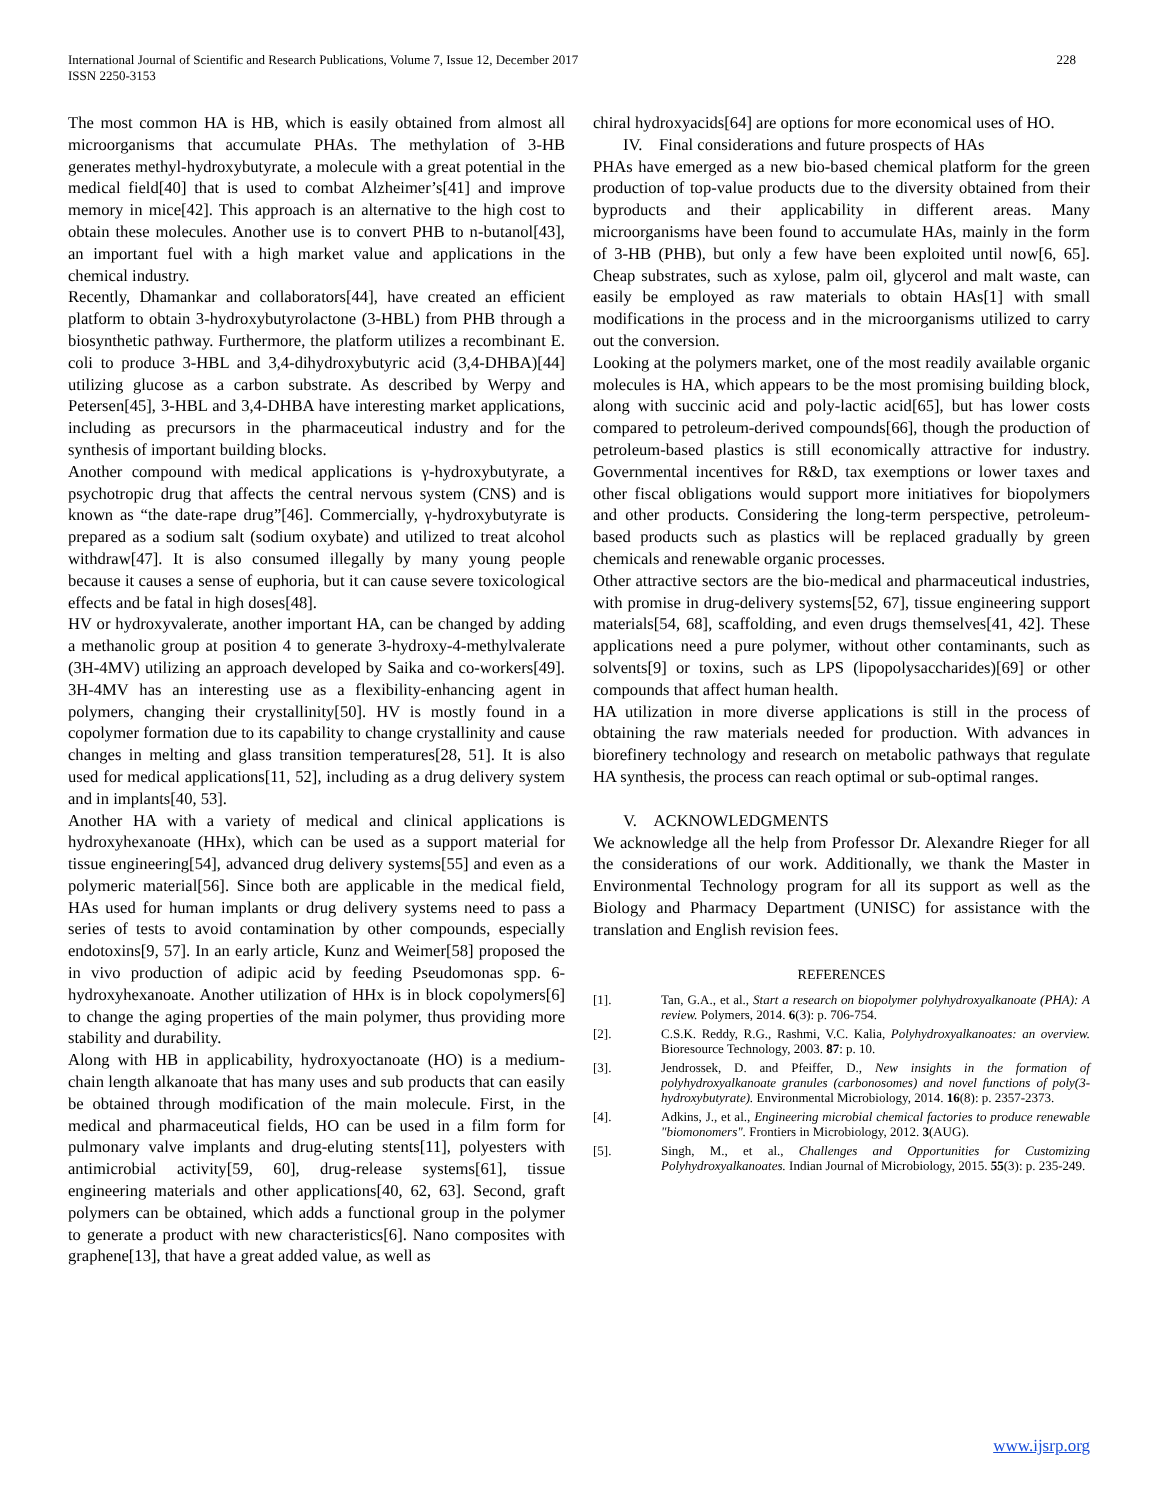International Journal of Scientific and Research Publications, Volume 7, Issue 12, December 2017
ISSN 2250-3153
228
The most common HA is HB, which is easily obtained from almost all microorganisms that accumulate PHAs. The methylation of 3-HB generates methyl-hydroxybutyrate, a molecule with a great potential in the medical field[40] that is used to combat Alzheimer’s[41] and improve memory in mice[42]. This approach is an alternative to the high cost to obtain these molecules. Another use is to convert PHB to n-butanol[43], an important fuel with a high market value and applications in the chemical industry.
Recently, Dhamankar and collaborators[44], have created an efficient platform to obtain 3-hydroxybutyrolactone (3-HBL) from PHB through a biosynthetic pathway. Furthermore, the platform utilizes a recombinant E. coli to produce 3-HBL and 3,4-dihydroxybutyric acid (3,4-DHBA)[44] utilizing glucose as a carbon substrate. As described by Werpy and Petersen[45], 3-HBL and 3,4-DHBA have interesting market applications, including as precursors in the pharmaceutical industry and for the synthesis of important building blocks.
Another compound with medical applications is γ-hydroxybutyrate, a psychotropic drug that affects the central nervous system (CNS) and is known as “the date-rape drug”[46]. Commercially, γ-hydroxybutyrate is prepared as a sodium salt (sodium oxybate) and utilized to treat alcohol withdraw[47]. It is also consumed illegally by many young people because it causes a sense of euphoria, but it can cause severe toxicological effects and be fatal in high doses[48].
HV or hydroxyvalerate, another important HA, can be changed by adding a methanolic group at position 4 to generate 3-hydroxy-4-methylvalerate (3H-4MV) utilizing an approach developed by Saika and co-workers[49]. 3H-4MV has an interesting use as a flexibility-enhancing agent in polymers, changing their crystallinity[50]. HV is mostly found in a copolymer formation due to its capability to change crystallinity and cause changes in melting and glass transition temperatures[28, 51]. It is also used for medical applications[11, 52], including as a drug delivery system and in implants[40, 53].
Another HA with a variety of medical and clinical applications is hydroxyhexanoate (HHx), which can be used as a support material for tissue engineering[54], advanced drug delivery systems[55] and even as a polymeric material[56]. Since both are applicable in the medical field, HAs used for human implants or drug delivery systems need to pass a series of tests to avoid contamination by other compounds, especially endotoxins[9, 57]. In an early article, Kunz and Weimer[58] proposed the in vivo production of adipic acid by feeding Pseudomonas spp. 6-hydroxyhexanoate. Another utilization of HHx is in block copolymers[6] to change the aging properties of the main polymer, thus providing more stability and durability.
Along with HB in applicability, hydroxyoctanoate (HO) is a medium-chain length alkanoate that has many uses and sub products that can easily be obtained through modification of the main molecule. First, in the medical and pharmaceutical fields, HO can be used in a film form for pulmonary valve implants and drug-eluting stents[11], polyesters with antimicrobial activity[59, 60], drug-release systems[61], tissue engineering materials and other applications[40, 62, 63]. Second, graft polymers can be obtained, which adds a functional group in the polymer to generate a product with new characteristics[6]. Nano composites with graphene[13], that have a great added value, as well as
chiral hydroxyacids[64] are options for more economical uses of HO.
IV. Final considerations and future prospects of HAs
PHAs have emerged as a new bio-based chemical platform for the green production of top-value products due to the diversity obtained from their byproducts and their applicability in different areas. Many microorganisms have been found to accumulate HAs, mainly in the form of 3-HB (PHB), but only a few have been exploited until now[6, 65]. Cheap substrates, such as xylose, palm oil, glycerol and malt waste, can easily be employed as raw materials to obtain HAs[1] with small modifications in the process and in the microorganisms utilized to carry out the conversion.
Looking at the polymers market, one of the most readily available organic molecules is HA, which appears to be the most promising building block, along with succinic acid and poly-lactic acid[65], but has lower costs compared to petroleum-derived compounds[66], though the production of petroleum-based plastics is still economically attractive for industry. Governmental incentives for R&D, tax exemptions or lower taxes and other fiscal obligations would support more initiatives for biopolymers and other products. Considering the long-term perspective, petroleum-based products such as plastics will be replaced gradually by green chemicals and renewable organic processes.
Other attractive sectors are the bio-medical and pharmaceutical industries, with promise in drug-delivery systems[52, 67], tissue engineering support materials[54, 68], scaffolding, and even drugs themselves[41, 42]. These applications need a pure polymer, without other contaminants, such as solvents[9] or toxins, such as LPS (lipopolysaccharides)[69] or other compounds that affect human health.
HA utilization in more diverse applications is still in the process of obtaining the raw materials needed for production. With advances in biorefinery technology and research on metabolic pathways that regulate HA synthesis, the process can reach optimal or sub-optimal ranges.
V. ACKNOWLEDGMENTS
We acknowledge all the help from Professor Dr. Alexandre Rieger for all the considerations of our work. Additionally, we thank the Master in Environmental Technology program for all its support as well as the Biology and Pharmacy Department (UNISC) for assistance with the translation and English revision fees.
REFERENCES
[1]. Tan, G.A., et al., Start a research on biopolymer polyhydroxyalkanoate (PHA): A review. Polymers, 2014. 6(3): p. 706-754.
[2]. C.S.K. Reddy, R.G., Rashmi, V.C. Kalia, Polyhydroxyalkanoates: an overview. Bioresource Technology, 2003. 87: p. 10.
[3]. Jendrossek, D. and Pfeiffer, D., New insights in the formation of polyhydroxyalkanoate granules (carbonosomes) and novel functions of poly(3-hydroxybutyrate). Environmental Microbiology, 2014. 16(8): p. 2357-2373.
[4]. Adkins, J., et al., Engineering microbial chemical factories to produce renewable "biomonomers". Frontiers in Microbiology, 2012. 3(AUG).
[5]. Singh, M., et al., Challenges and Opportunities for Customizing Polyhydroxyalkanoates. Indian Journal of Microbiology, 2015. 55(3): p. 235-249.
www.ijsrp.org